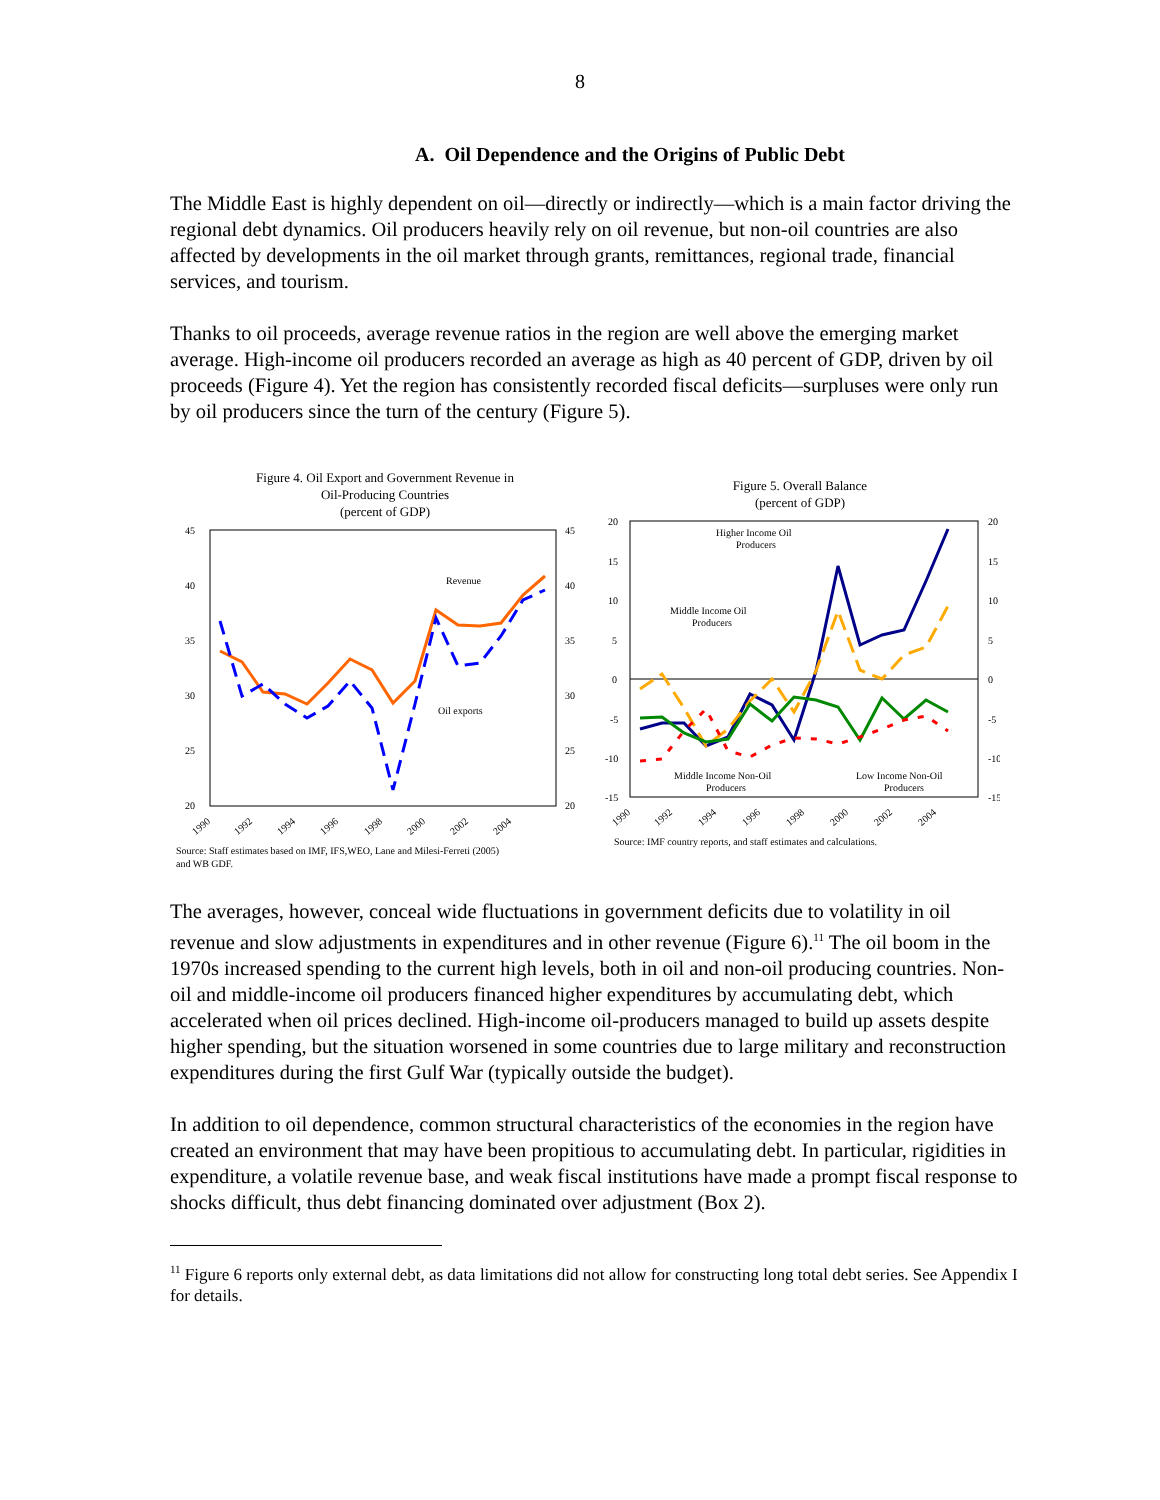8
A. Oil Dependence and the Origins of Public Debt
The Middle East is highly dependent on oil—directly or indirectly—which is a main factor driving the regional debt dynamics. Oil producers heavily rely on oil revenue, but non-oil countries are also affected by developments in the oil market through grants, remittances, regional trade, financial services, and tourism.
Thanks to oil proceeds, average revenue ratios in the region are well above the emerging market average. High-income oil producers recorded an average as high as 40 percent of GDP, driven by oil proceeds (Figure 4). Yet the region has consistently recorded fiscal deficits—surpluses were only run by oil producers since the turn of the century (Figure 5).
Figure 4. Oil Export and Government Revenue in
Oil-Producing Countries
(percent of GDP)
45
40
35
30
25
20
45
40
35
30
25
20
Revenue
Oil exports
1990
1992
1994
1996
1998
2000
2002
2004
Source: Staff estimates based on IMF, IFS,WEO, Lane and Milesi-Ferreti (2005)
and WB GDF.
Figure 5. Overall Balance
(percent of GDP)
20
15
10
5
0
-5
-10
-15
20
15
10
5
0
-5
-10
-15
Higher Income Oil
Producers
Middle Income Oil
Producers
Middle Income Non-Oil
Producers
Low Income Non-Oil
Producers
1990
1992
1994
1996
1998
2000
2002
2004
Source: IMF country reports, and staff estimates and calculations.
The averages, however, conceal wide fluctuations in government deficits due to volatility in oil revenue and slow adjustments in expenditures and in other revenue (Figure 6).<sup>11</sup> The oil boom in the 1970s increased spending to the current high levels, both in oil and non-oil producing countries. Non-oil and middle-income oil producers financed higher expenditures by accumulating debt, which accelerated when oil prices declined. High-income oil-producers managed to build up assets despite higher spending, but the situation worsened in some countries due to large military and reconstruction expenditures during the first Gulf War (typically outside the budget).
In addition to oil dependence, common structural characteristics of the economies in the region have created an environment that may have been propitious to accumulating debt. In particular, rigidities in expenditure, a volatile revenue base, and weak fiscal institutions have made a prompt fiscal response to shocks difficult, thus debt financing dominated over adjustment (Box 2).
<sup>11</sup> Figure 6 reports only external debt, as data limitations did not allow for constructing long total debt series. See Appendix I for details.